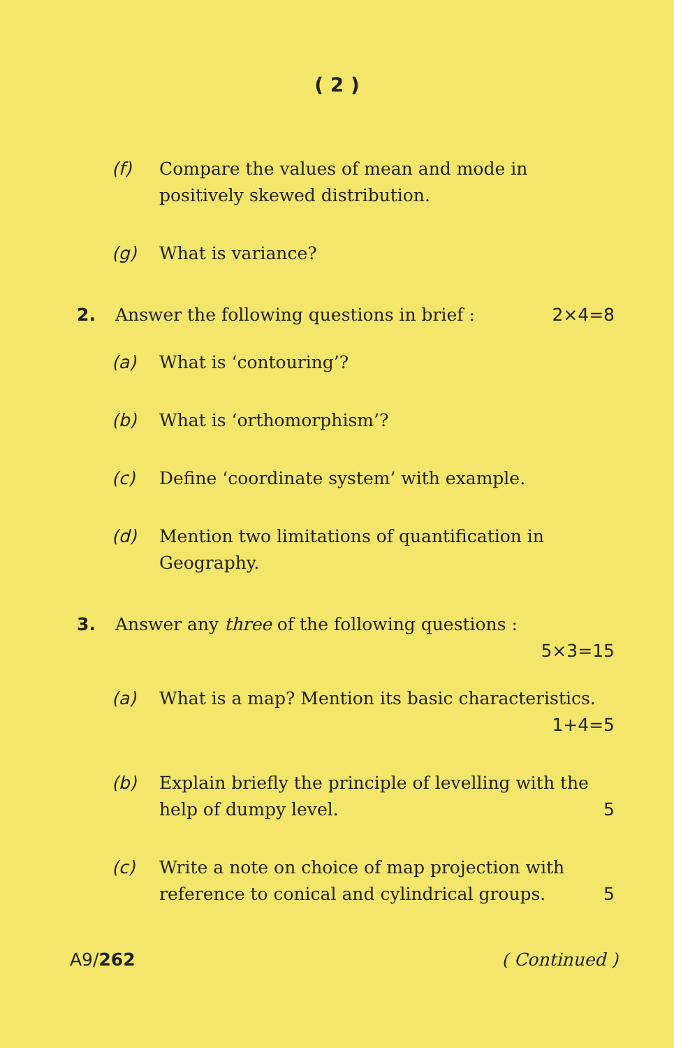( 2 )
(f) Compare the values of mean and mode in positively skewed distribution.
(g) What is variance?
2. Answer the following questions in brief : 2×4=8
(a) What is ‘contouring’?
(b) What is ‘orthomorphism’?
(c) Define ‘coordinate system’ with example.
(d) Mention two limitations of quantification in Geography.
3. Answer any three of the following questions :
5×3=15
(a) What is a map? Mention its basic characteristics. 1+4=5
(b) Explain briefly the principle of levelling with the help of dumpy level. 5
(c) Write a note on choice of map projection with reference to conical and cylindrical groups. 5
A9/262 ( Continued )